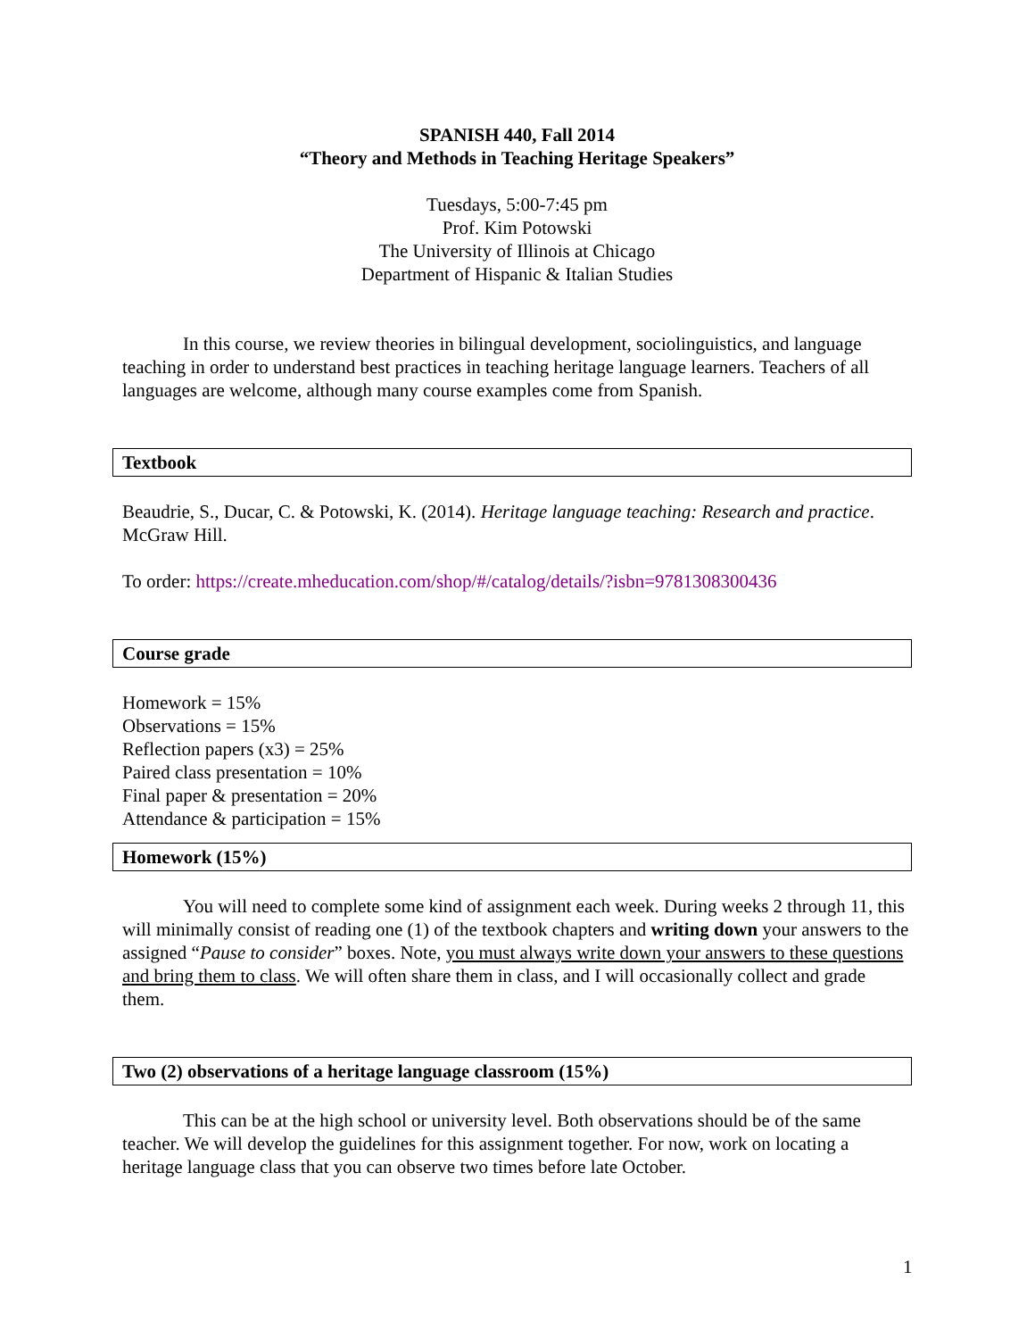SPANISH 440, Fall 2014
“Theory and Methods in Teaching Heritage Speakers”
Tuesdays, 5:00-7:45 pm
Prof. Kim Potowski
The University of Illinois at Chicago
Department of Hispanic & Italian Studies
In this course, we review theories in bilingual development, sociolinguistics, and language teaching in order to understand best practices in teaching heritage language learners. Teachers of all languages are welcome, although many course examples come from Spanish.
Textbook
Beaudrie, S., Ducar, C. & Potowski, K. (2014). Heritage language teaching: Research and practice. McGraw Hill.
To order: https://create.mheducation.com/shop/#/catalog/details/?isbn=9781308300436
Course grade
Homework = 15%
Observations = 15%
Reflection papers (x3) = 25%
Paired class presentation = 10%
Final paper & presentation = 20%
Attendance & participation = 15%
Homework (15%)
You will need to complete some kind of assignment each week. During weeks 2 through 11, this will minimally consist of reading one (1) of the textbook chapters and writing down your answers to the assigned “Pause to consider” boxes. Note, you must always write down your answers to these questions and bring them to class. We will often share them in class, and I will occasionally collect and grade them.
Two (2) observations of a heritage language classroom (15%)
This can be at the high school or university level. Both observations should be of the same teacher. We will develop the guidelines for this assignment together. For now, work on locating a heritage language class that you can observe two times before late October.
1